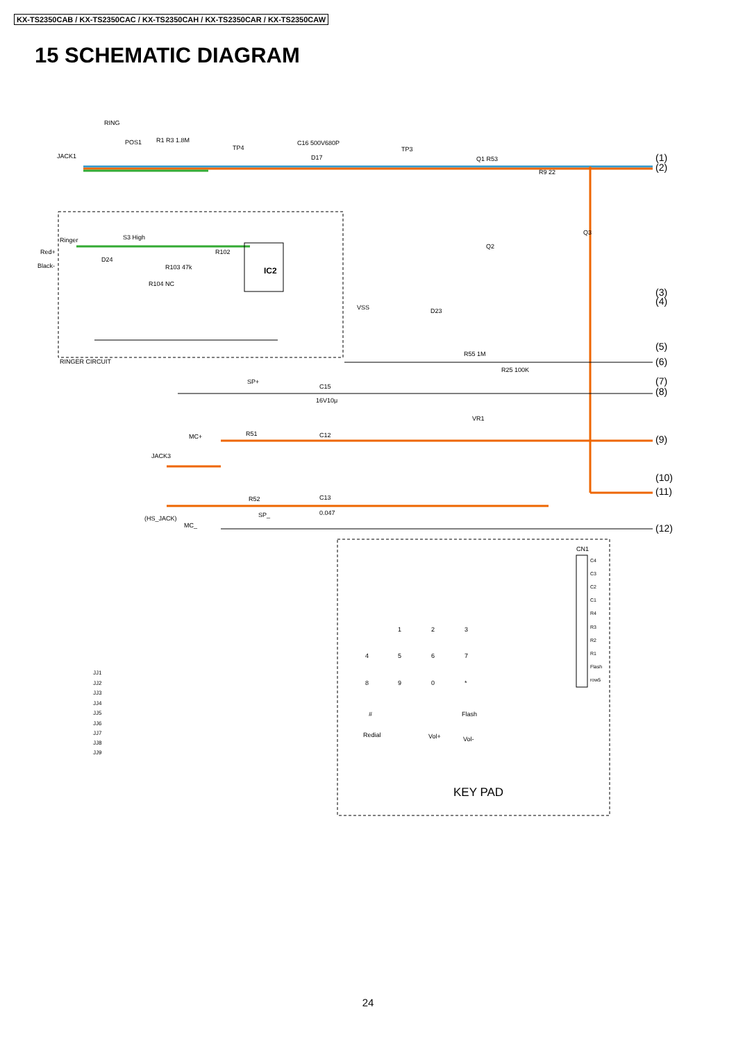KX-TS2350CAB / KX-TS2350CAC / KX-TS2350CAH / KX-TS2350CAR / KX-TS2350CAW
15 SCHEMATIC DIAGRAM
IC2
RING
JACK1
POS1
R1 R3 1.8M
TP4
C16 500V680P
D17
TP3
Q1 R53
R9 22
Q3
Q2
Ringer
S3 High
Red+
Black-
D24
R102
R103 47k
R104 NC
VSS
D23
R55 1M
RINGER CIRCUIT
R25 100K
SP+
C15
16V10μ
VR1
R51
C12
MC+
JACK3
R52
C13
0.047
(HS_JACK)
MC_
SP_
(1)
(2)
(3)
(4)
(5)
(6)
(7)
(8)
(9)
(10)
(11)
(12)
CN1
C4
C3
C2
C1
R4
R3
R2
R1
Flash
row5
1
2
3
4
5
6
7
8
9
0
*
#
Flash
Redial
Vol+
Vol-
KEY PAD
JJ1
JJ2
JJ3
JJ4
JJ5
JJ6
JJ7
JJ8
JJ9
24